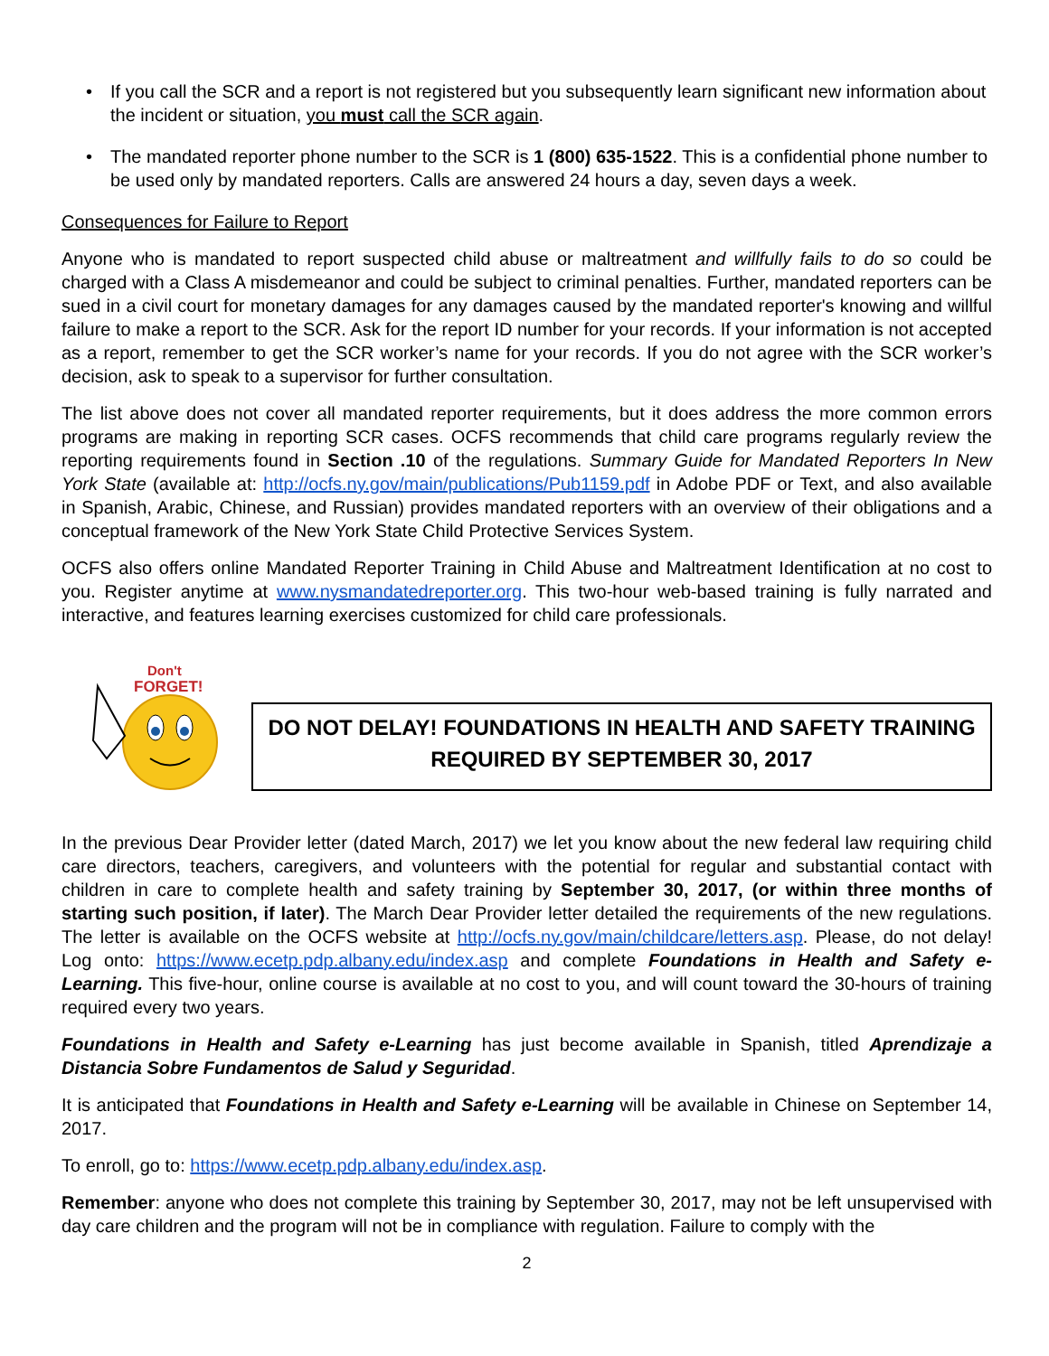• If you call the SCR and a report is not registered but you subsequently learn significant new information about the incident or situation, you must call the SCR again.
• The mandated reporter phone number to the SCR is 1 (800) 635-1522. This is a confidential phone number to be used only by mandated reporters. Calls are answered 24 hours a day, seven days a week.
Consequences for Failure to Report
Anyone who is mandated to report suspected child abuse or maltreatment and willfully fails to do so could be charged with a Class A misdemeanor and could be subject to criminal penalties. Further, mandated reporters can be sued in a civil court for monetary damages for any damages caused by the mandated reporter's knowing and willful failure to make a report to the SCR. Ask for the report ID number for your records. If your information is not accepted as a report, remember to get the SCR worker’s name for your records. If you do not agree with the SCR worker’s decision, ask to speak to a supervisor for further consultation.
The list above does not cover all mandated reporter requirements, but it does address the more common errors programs are making in reporting SCR cases. OCFS recommends that child care programs regularly review the reporting requirements found in Section .10 of the regulations. Summary Guide for Mandated Reporters In New York State (available at: http://ocfs.ny.gov/main/publications/Pub1159.pdf in Adobe PDF or Text, and also available in Spanish, Arabic, Chinese, and Russian) provides mandated reporters with an overview of their obligations and a conceptual framework of the New York State Child Protective Services System.
OCFS also offers online Mandated Reporter Training in Child Abuse and Maltreatment Identification at no cost to you. Register anytime at www.nysmandatedreporter.org. This two-hour web-based training is fully narrated and interactive, and features learning exercises customized for child care professionals.
Don't
FORGET!
DO NOT DELAY! FOUNDATIONS IN HEALTH AND SAFETY TRAINING
REQUIRED BY SEPTEMBER 30, 2017
In the previous Dear Provider letter (dated March, 2017) we let you know about the new federal law requiring child care directors, teachers, caregivers, and volunteers with the potential for regular and substantial contact with children in care to complete health and safety training by September 30, 2017, (or within three months of starting such position, if later). The March Dear Provider letter detailed the requirements of the new regulations. The letter is available on the OCFS website at http://ocfs.ny.gov/main/childcare/letters.asp. Please, do not delay! Log onto: https://www.ecetp.pdp.albany.edu/index.asp and complete Foundations in Health and Safety e-Learning. This five-hour, online course is available at no cost to you, and will count toward the 30-hours of training required every two years.
Foundations in Health and Safety e-Learning has just become available in Spanish, titled Aprendizaje a Distancia Sobre Fundamentos de Salud y Seguridad.
It is anticipated that Foundations in Health and Safety e-Learning will be available in Chinese on September 14, 2017.
To enroll, go to: https://www.ecetp.pdp.albany.edu/index.asp.
Remember: anyone who does not complete this training by September 30, 2017, may not be left unsupervised with day care children and the program will not be in compliance with regulation. Failure to comply with the
2